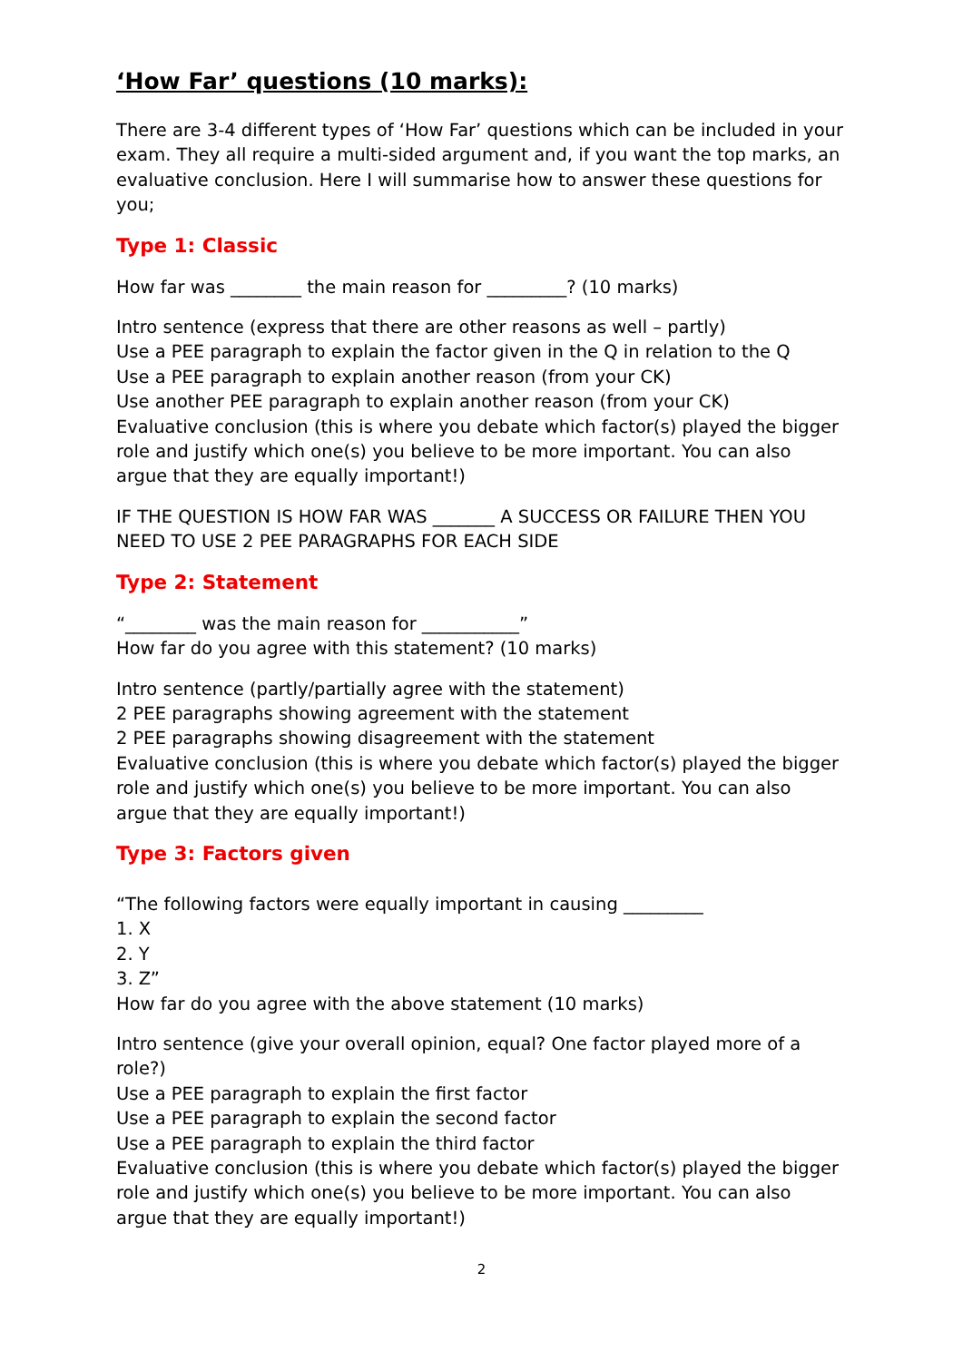‘How Far’ questions (10 marks):
There are 3-4 different types of ‘How Far’ questions which can be included in your exam. They all require a multi-sided argument and, if you want the top marks, an evaluative conclusion. Here I will summarise how to answer these questions for you;
Type 1: Classic
How far was ________ the main reason for _________? (10 marks)
Intro sentence (express that there are other reasons as well – partly)
Use a PEE paragraph to explain the factor given in the Q in relation to the Q
Use a PEE paragraph to explain another reason (from your CK)
Use another PEE paragraph to explain another reason (from your CK)
Evaluative conclusion (this is where you debate which factor(s) played the bigger role and justify which one(s) you believe to be more important. You can also argue that they are equally important!)
IF THE QUESTION IS HOW FAR WAS _______ A SUCCESS OR FAILURE THEN YOU NEED TO USE 2 PEE PARAGRAPHS FOR EACH SIDE
Type 2: Statement
“________ was the main reason for ___________”
How far do you agree with this statement? (10 marks)
Intro sentence (partly/partially agree with the statement)
2 PEE paragraphs showing agreement with the statement
2 PEE paragraphs showing disagreement with the statement
Evaluative conclusion (this is where you debate which factor(s) played the bigger role and justify which one(s) you believe to be more important. You can also argue that they are equally important!)
Type 3: Factors given
“The following factors were equally important in causing _________
1. X
2. Y
3. Z”
How far do you agree with the above statement (10 marks)
Intro sentence (give your overall opinion, equal? One factor played more of a role?)
Use a PEE paragraph to explain the first factor
Use a PEE paragraph to explain the second factor
Use a PEE paragraph to explain the third factor
Evaluative conclusion (this is where you debate which factor(s) played the bigger role and justify which one(s) you believe to be more important. You can also argue that they are equally important!)
2